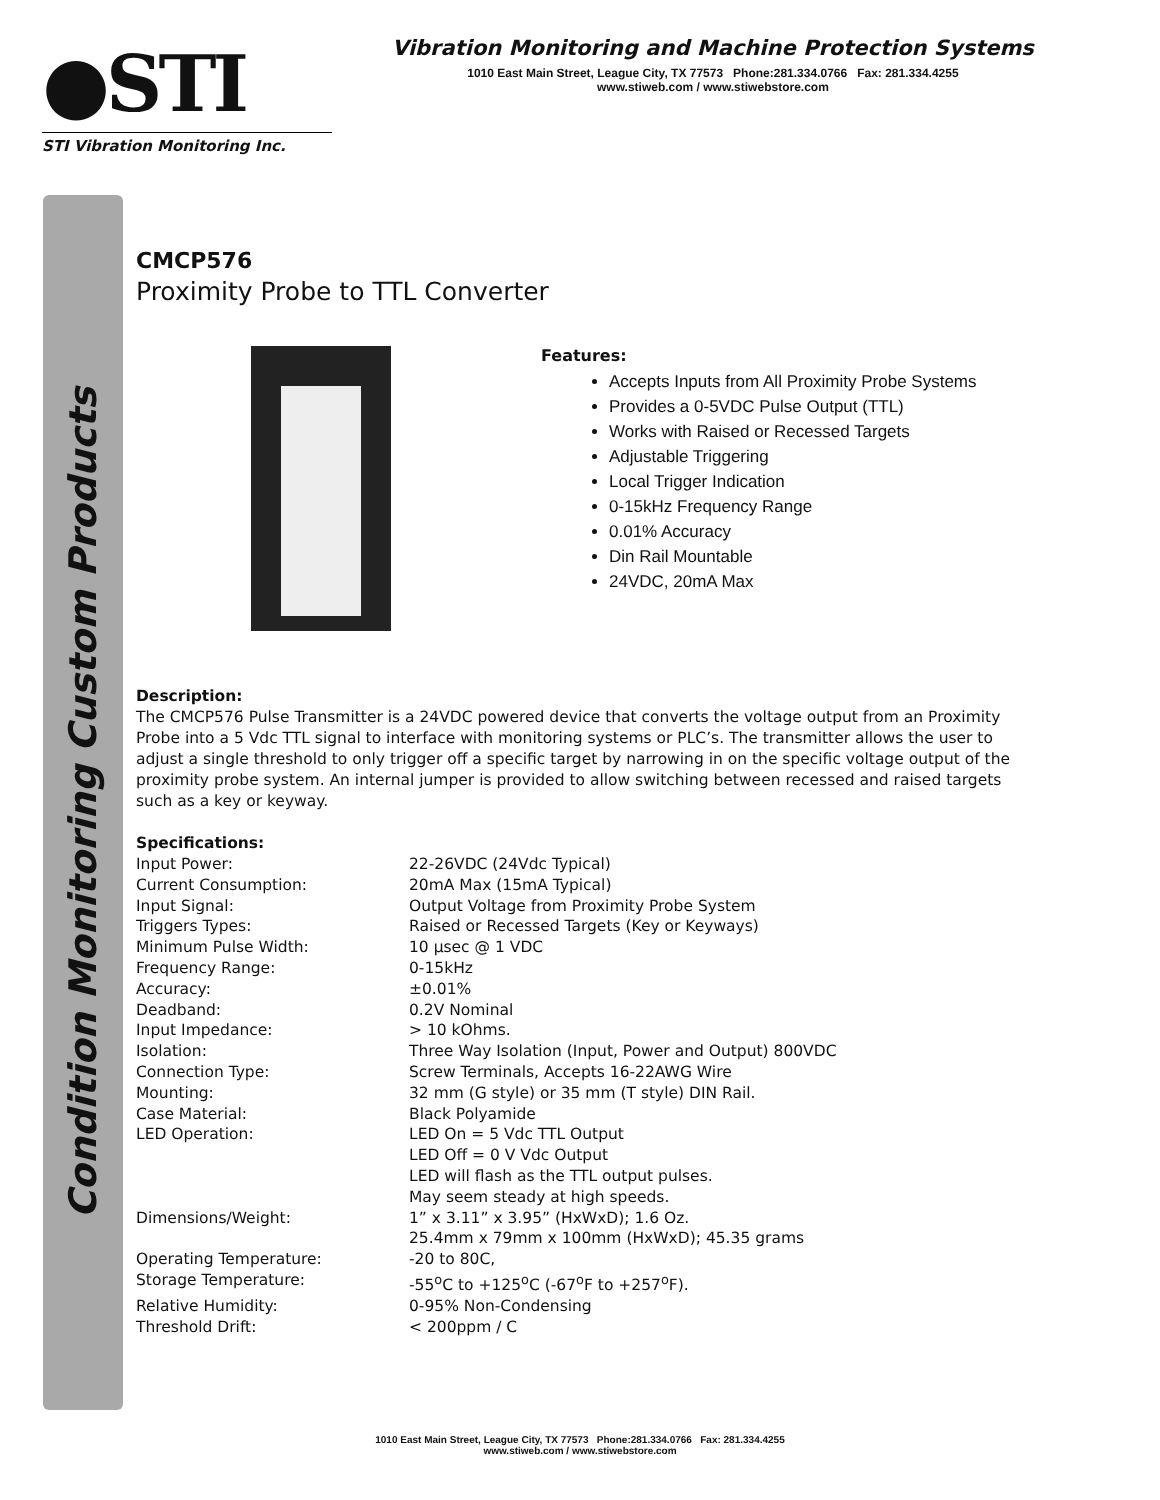●STI
STI Vibration Monitoring Inc.
Vibration Monitoring and Machine Protection Systems
1010 East Main Street, League City, TX 77573 Phone:281.334.0766 Fax: 281.334.4255
www.stiweb.com / www.stiwebstore.com
Condition Monitoring Custom Products
CMCP576
Proximity Probe to TTL Converter
Features:
Accepts Inputs from All Proximity Probe Systems
Provides a 0-5VDC Pulse Output (TTL)
Works with Raised or Recessed Targets
Adjustable Triggering
Local Trigger Indication
0-15kHz Frequency Range
0.01% Accuracy
Din Rail Mountable
24VDC, 20mA Max
Description:
The CMCP576 Pulse Transmitter is a 24VDC powered device that converts the voltage output from an Proximity Probe into a 5 Vdc TTL signal to interface with monitoring systems or PLC’s. The transmitter allows the user to adjust a single threshold to only trigger off a specific target by narrowing in on the specific voltage output of the proximity probe system. An internal jumper is provided to allow switching between recessed and raised targets such as a key or keyway.
Specifications:
| Input Power: | 22-26VDC (24Vdc Typical) |
| Current Consumption: | 20mA Max (15mA Typical) |
| Input Signal: | Output Voltage from Proximity Probe System |
| Triggers Types: | Raised or Recessed Targets (Key or Keyways) |
| Minimum Pulse Width: | 10 µsec @ 1 VDC |
| Frequency Range: | 0-15kHz |
| Accuracy: | ±0.01% |
| Deadband: | 0.2V Nominal |
| Input Impedance: | > 10 kOhms. |
| Isolation: | Three Way Isolation (Input, Power and Output) 800VDC |
| Connection Type: | Screw Terminals, Accepts 16-22AWG Wire |
| Mounting: | 32 mm (G style) or 35 mm (T style) DIN Rail. |
| Case Material: | Black Polyamide |
| LED Operation: | LED On = 5 Vdc TTL Output LED Off = 0 V Vdc Output LED will flash as the TTL output pulses. May seem steady at high speeds. |
| Dimensions/Weight: | 1” x 3.11” x 3.95” (HxWxD); 1.6 Oz. 25.4mm x 79mm x 100mm (HxWxD); 45.35 grams |
| Operating Temperature: | -20 to 80C, |
| Storage Temperature: | -55<sup>o</sup>C to +125<sup>o</sup>C (-67<sup>o</sup>F to +257<sup>o</sup>F). |
| Relative Humidity: | 0-95% Non-Condensing |
| Threshold Drift: | < 200ppm / C |
1010 East Main Street, League City, TX 77573 Phone:281.334.0766 Fax: 281.334.4255
www.stiweb.com / www.stiwebstore.com